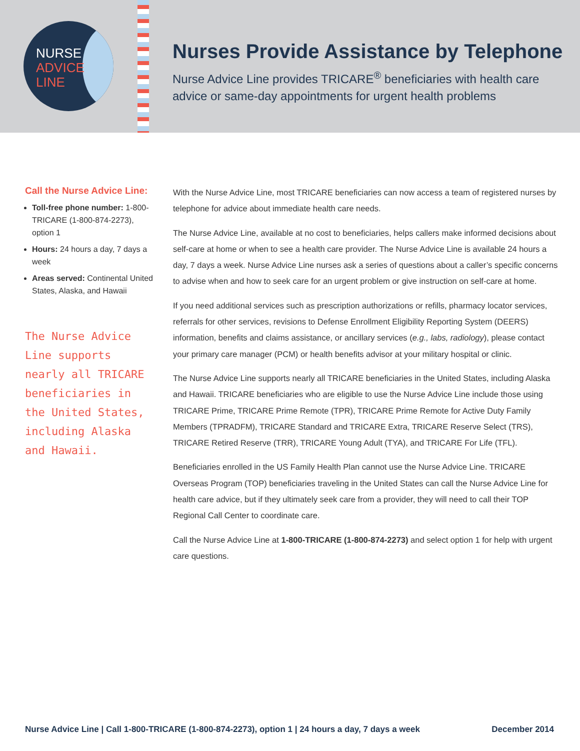NURSE
ADVICE
LINE
Nurses Provide Assistance by Telephone
Nurse Advice Line provides TRICARE<sup>®</sup> beneficiaries with health care
advice or same-day appointments for urgent health problems
Call the Nurse Advice Line:
Toll-free phone number: 1-800-TRICARE (1-800-874-2273), option 1
Hours: 24 hours a day, 7 days a week
Areas served: Continental United States, Alaska, and Hawaii
The Nurse Advice Line supports nearly all TRICARE beneficiaries in the United States, including Alaska and Hawaii.
With the Nurse Advice Line, most TRICARE beneficiaries can now access a team of registered nurses by telephone for advice about immediate health care needs.
The Nurse Advice Line, available at no cost to beneficiaries, helps callers make informed decisions about self-care at home or when to see a health care provider. The Nurse Advice Line is available 24 hours a day, 7 days a week. Nurse Advice Line nurses ask a series of questions about a caller’s specific concerns to advise when and how to seek care for an urgent problem or give instruction on self-care at home.
If you need additional services such as prescription authorizations or refills, pharmacy locator services, referrals for other services, revisions to Defense Enrollment Eligibility Reporting System (DEERS) information, benefits and claims assistance, or ancillary services (e.g., labs, radiology), please contact your primary care manager (PCM) or health benefits advisor at your military hospital or clinic.
The Nurse Advice Line supports nearly all TRICARE beneficiaries in the United States, including Alaska and Hawaii. TRICARE beneficiaries who are eligible to use the Nurse Advice Line include those using TRICARE Prime, TRICARE Prime Remote (TPR), TRICARE Prime Remote for Active Duty Family Members (TPRADFM), TRICARE Standard and TRICARE Extra, TRICARE Reserve Select (TRS), TRICARE Retired Reserve (TRR), TRICARE Young Adult (TYA), and TRICARE For Life (TFL).
Beneficiaries enrolled in the US Family Health Plan cannot use the Nurse Advice Line. TRICARE Overseas Program (TOP) beneficiaries traveling in the United States can call the Nurse Advice Line for health care advice, but if they ultimately seek care from a provider, they will need to call their TOP Regional Call Center to coordinate care.
Call the Nurse Advice Line at 1-800-TRICARE (1-800-874-2273) and select option 1 for help with urgent care questions.
Nurse Advice Line | Call 1-800-TRICARE (1-800-874-2273), option 1 | 24 hours a day, 7 days a week December 2014